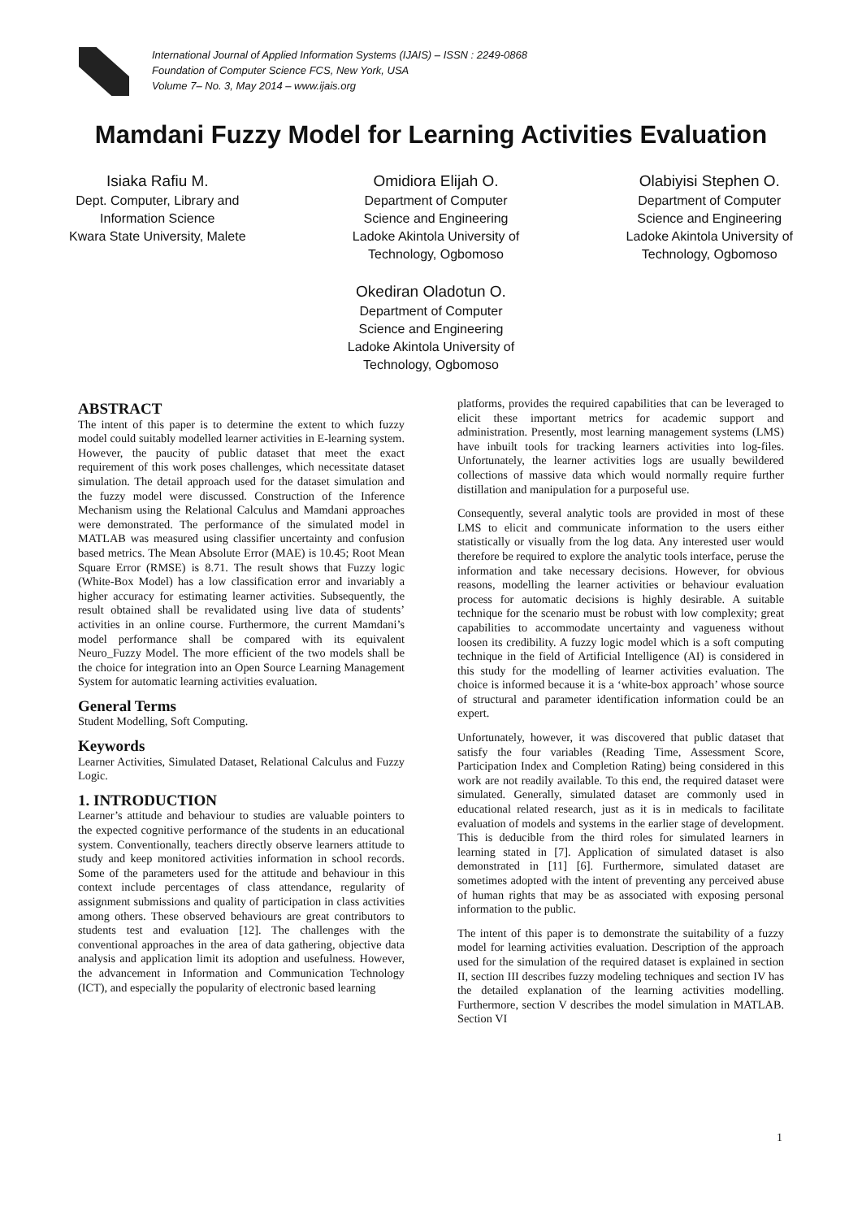International Journal of Applied Information Systems (IJAIS) – ISSN : 2249-0868
Foundation of Computer Science FCS, New York, USA
Volume 7– No. 3, May 2014 – www.ijais.org
Mamdani Fuzzy Model for Learning Activities Evaluation
Isiaka Rafiu M.
Dept. Computer, Library and
Information Science
Kwara State University, Malete
Omidiora Elijah O.
Department of Computer
Science and Engineering
Ladoke Akintola University of
Technology, Ogbomoso
Olabiyisi Stephen O.
Department of Computer
Science and Engineering
Ladoke Akintola University of
Technology, Ogbomoso
Okediran Oladotun O.
Department of Computer
Science and Engineering
Ladoke Akintola University of
Technology, Ogbomoso
ABSTRACT
The intent of this paper is to determine the extent to which fuzzy model could suitably modelled learner activities in E-learning system. However, the paucity of public dataset that meet the exact requirement of this work poses challenges, which necessitate dataset simulation. The detail approach used for the dataset simulation and the fuzzy model were discussed. Construction of the Inference Mechanism using the Relational Calculus and Mamdani approaches were demonstrated. The performance of the simulated model in MATLAB was measured using classifier uncertainty and confusion based metrics. The Mean Absolute Error (MAE) is 10.45; Root Mean Square Error (RMSE) is 8.71. The result shows that Fuzzy logic (White-Box Model) has a low classification error and invariably a higher accuracy for estimating learner activities. Subsequently, the result obtained shall be revalidated using live data of students’ activities in an online course. Furthermore, the current Mamdani’s model performance shall be compared with its equivalent Neuro_Fuzzy Model. The more efficient of the two models shall be the choice for integration into an Open Source Learning Management System for automatic learning activities evaluation.
General Terms
Student Modelling, Soft Computing.
Keywords
Learner Activities, Simulated Dataset, Relational Calculus and Fuzzy Logic.
1. INTRODUCTION
Learner’s attitude and behaviour to studies are valuable pointers to the expected cognitive performance of the students in an educational system. Conventionally, teachers directly observe learners attitude to study and keep monitored activities information in school records. Some of the parameters used for the attitude and behaviour in this context include percentages of class attendance, regularity of assignment submissions and quality of participation in class activities among others. These observed behaviours are great contributors to students test and evaluation [12]. The challenges with the conventional approaches in the area of data gathering, objective data analysis and application limit its adoption and usefulness. However, the advancement in Information and Communication Technology (ICT), and especially the popularity of electronic based learning
platforms, provides the required capabilities that can be leveraged to elicit these important metrics for academic support and administration. Presently, most learning management systems (LMS) have inbuilt tools for tracking learners activities into log-files. Unfortunately, the learner activities logs are usually bewildered collections of massive data which would normally require further distillation and manipulation for a purposeful use.
Consequently, several analytic tools are provided in most of these LMS to elicit and communicate information to the users either statistically or visually from the log data. Any interested user would therefore be required to explore the analytic tools interface, peruse the information and take necessary decisions. However, for obvious reasons, modelling the learner activities or behaviour evaluation process for automatic decisions is highly desirable. A suitable technique for the scenario must be robust with low complexity; great capabilities to accommodate uncertainty and vagueness without loosen its credibility. A fuzzy logic model which is a soft computing technique in the field of Artificial Intelligence (AI) is considered in this study for the modelling of learner activities evaluation. The choice is informed because it is a ‘white-box approach’ whose source of structural and parameter identification information could be an expert.
Unfortunately, however, it was discovered that public dataset that satisfy the four variables (Reading Time, Assessment Score, Participation Index and Completion Rating) being considered in this work are not readily available. To this end, the required dataset were simulated. Generally, simulated dataset are commonly used in educational related research, just as it is in medicals to facilitate evaluation of models and systems in the earlier stage of development. This is deducible from the third roles for simulated learners in learning stated in [7]. Application of simulated dataset is also demonstrated in [11] [6]. Furthermore, simulated dataset are sometimes adopted with the intent of preventing any perceived abuse of human rights that may be as associated with exposing personal information to the public.
The intent of this paper is to demonstrate the suitability of a fuzzy model for learning activities evaluation. Description of the approach used for the simulation of the required dataset is explained in section II, section III describes fuzzy modeling techniques and section IV has the detailed explanation of the learning activities modelling. Furthermore, section V describes the model simulation in MATLAB. Section VI
1